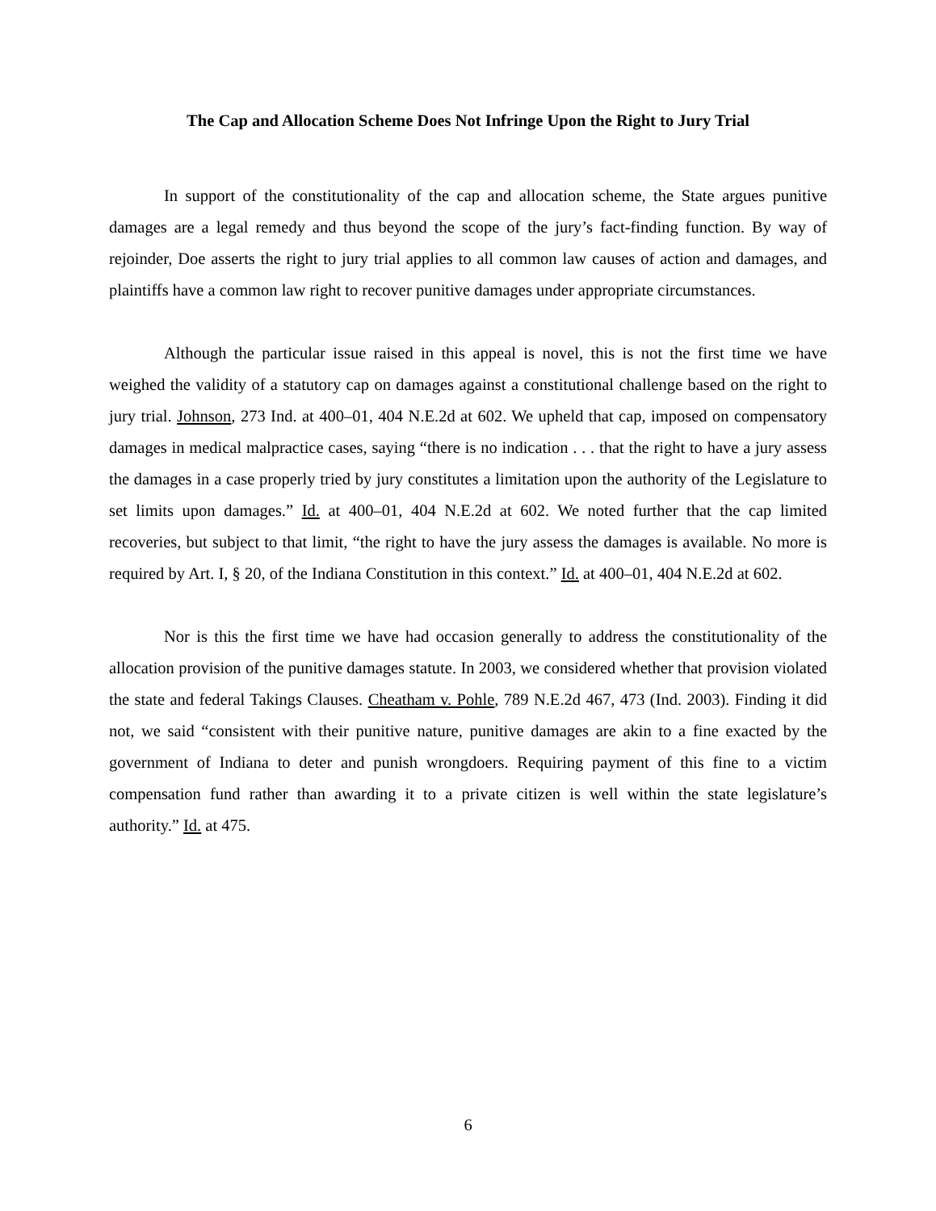The Cap and Allocation Scheme Does Not Infringe Upon the Right to Jury Trial
In support of the constitutionality of the cap and allocation scheme, the State argues punitive damages are a legal remedy and thus beyond the scope of the jury’s fact-finding function. By way of rejoinder, Doe asserts the right to jury trial applies to all common law causes of action and damages, and plaintiffs have a common law right to recover punitive damages under appropriate circumstances.
Although the particular issue raised in this appeal is novel, this is not the first time we have weighed the validity of a statutory cap on damages against a constitutional challenge based on the right to jury trial. Johnson, 273 Ind. at 400–01, 404 N.E.2d at 602. We upheld that cap, imposed on compensatory damages in medical malpractice cases, saying “there is no indication . . . that the right to have a jury assess the damages in a case properly tried by jury constitutes a limitation upon the authority of the Legislature to set limits upon damages.” Id. at 400–01, 404 N.E.2d at 602. We noted further that the cap limited recoveries, but subject to that limit, “the right to have the jury assess the damages is available. No more is required by Art. I, § 20, of the Indiana Constitution in this context.” Id. at 400–01, 404 N.E.2d at 602.
Nor is this the first time we have had occasion generally to address the constitutionality of the allocation provision of the punitive damages statute. In 2003, we considered whether that provision violated the state and federal Takings Clauses. Cheatham v. Pohle, 789 N.E.2d 467, 473 (Ind. 2003). Finding it did not, we said “consistent with their punitive nature, punitive damages are akin to a fine exacted by the government of Indiana to deter and punish wrongdoers. Requiring payment of this fine to a victim compensation fund rather than awarding it to a private citizen is well within the state legislature’s authority.” Id. at 475.
6